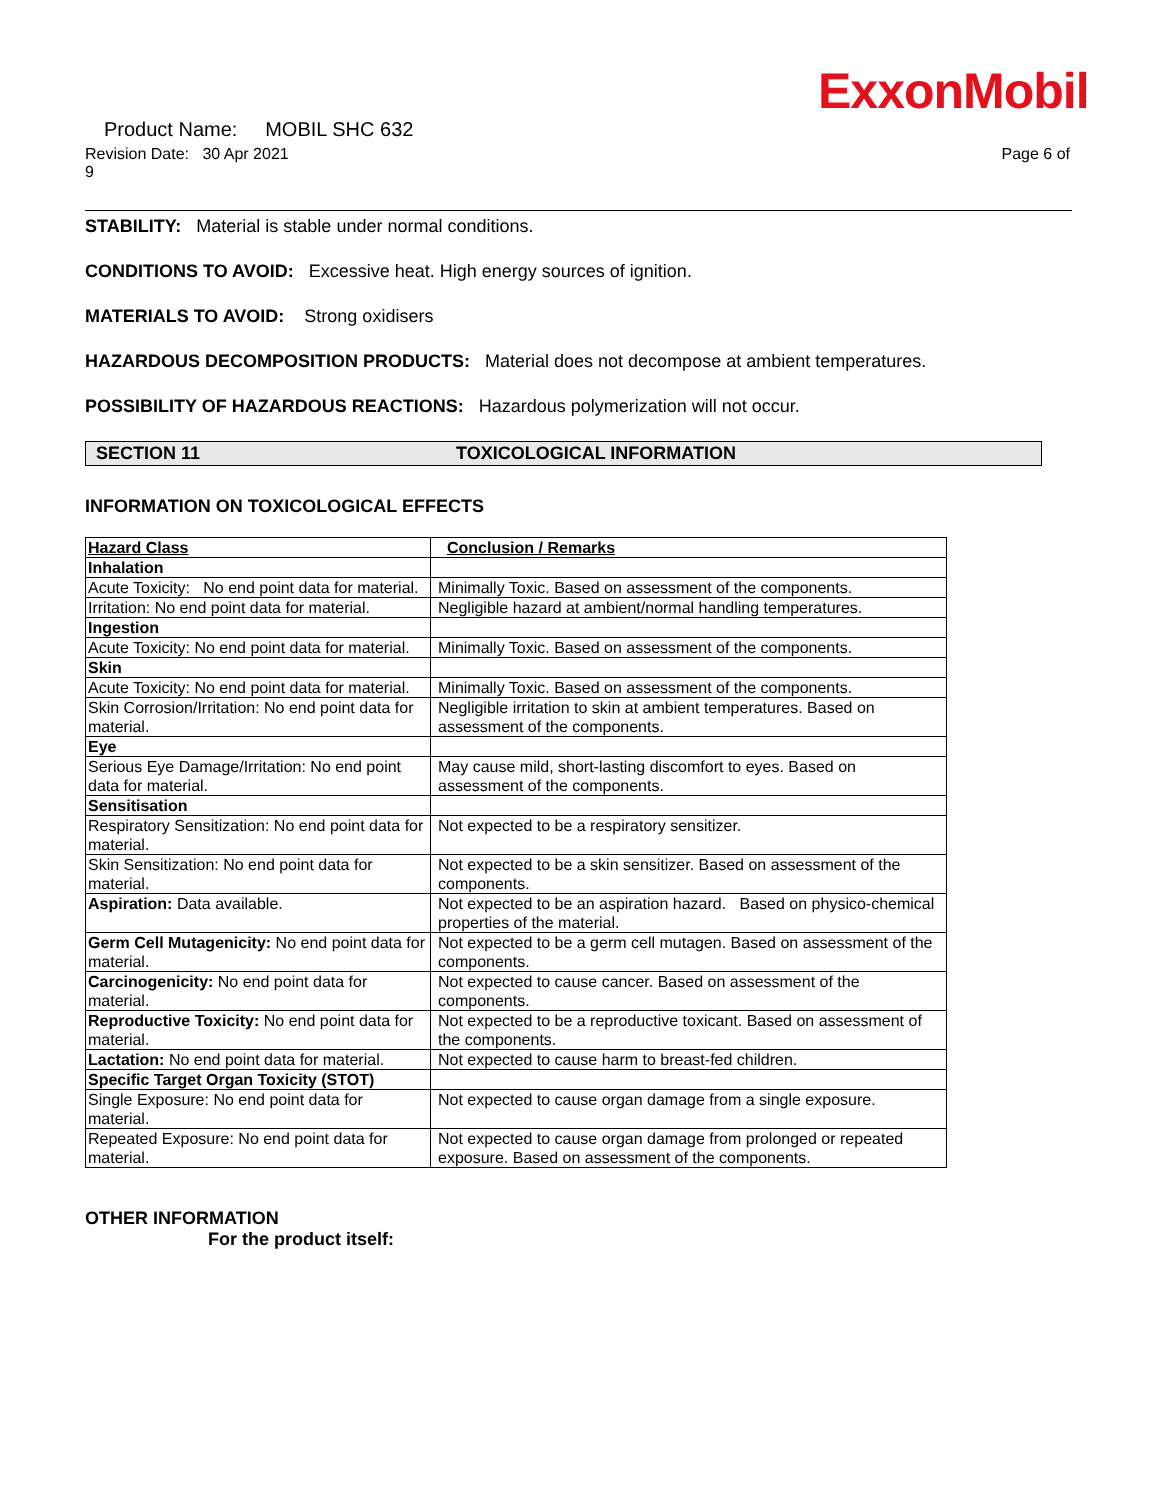ExxonMobil
Product Name: MOBIL SHC 632
Revision Date: 30 Apr 2021
9 Page 6 of
STABILITY: Material is stable under normal conditions.
CONDITIONS TO AVOID: Excessive heat. High energy sources of ignition.
MATERIALS TO AVOID: Strong oxidisers
HAZARDOUS DECOMPOSITION PRODUCTS: Material does not decompose at ambient temperatures.
POSSIBILITY OF HAZARDOUS REACTIONS: Hazardous polymerization will not occur.
SECTION 11 TOXICOLOGICAL INFORMATION
INFORMATION ON TOXICOLOGICAL EFFECTS
| Hazard Class | Conclusion / Remarks |
| --- | --- |
| Inhalation | |
| Acute Toxicity: No end point data for material. | Minimally Toxic. Based on assessment of the components. |
| Irritation: No end point data for material. | Negligible hazard at ambient/normal handling temperatures. |
| Ingestion | |
| Acute Toxicity: No end point data for material. | Minimally Toxic. Based on assessment of the components. |
| Skin | |
| Acute Toxicity: No end point data for material. | Minimally Toxic. Based on assessment of the components. |
| Skin Corrosion/Irritation: No end point data for material. | Negligible irritation to skin at ambient temperatures. Based on assessment of the components. |
| Eye | |
| Serious Eye Damage/Irritation: No end point data for material. | May cause mild, short-lasting discomfort to eyes. Based on assessment of the components. |
| Sensitisation | |
| Respiratory Sensitization: No end point data for material. | Not expected to be a respiratory sensitizer. |
| Skin Sensitization: No end point data for material. | Not expected to be a skin sensitizer. Based on assessment of the components. |
| Aspiration: Data available. | Not expected to be an aspiration hazard. Based on physico-chemical properties of the material. |
| Germ Cell Mutagenicity: No end point data for material. | Not expected to be a germ cell mutagen. Based on assessment of the components. |
| Carcinogenicity: No end point data for material. | Not expected to cause cancer. Based on assessment of the components. |
| Reproductive Toxicity: No end point data for material. | Not expected to be a reproductive toxicant. Based on assessment of the components. |
| Lactation: No end point data for material. | Not expected to cause harm to breast-fed children. |
| Specific Target Organ Toxicity (STOT) | |
| Single Exposure: No end point data for material. | Not expected to cause organ damage from a single exposure. |
| Repeated Exposure: No end point data for material. | Not expected to cause organ damage from prolonged or repeated exposure. Based on assessment of the components. |
OTHER INFORMATION
For the product itself: